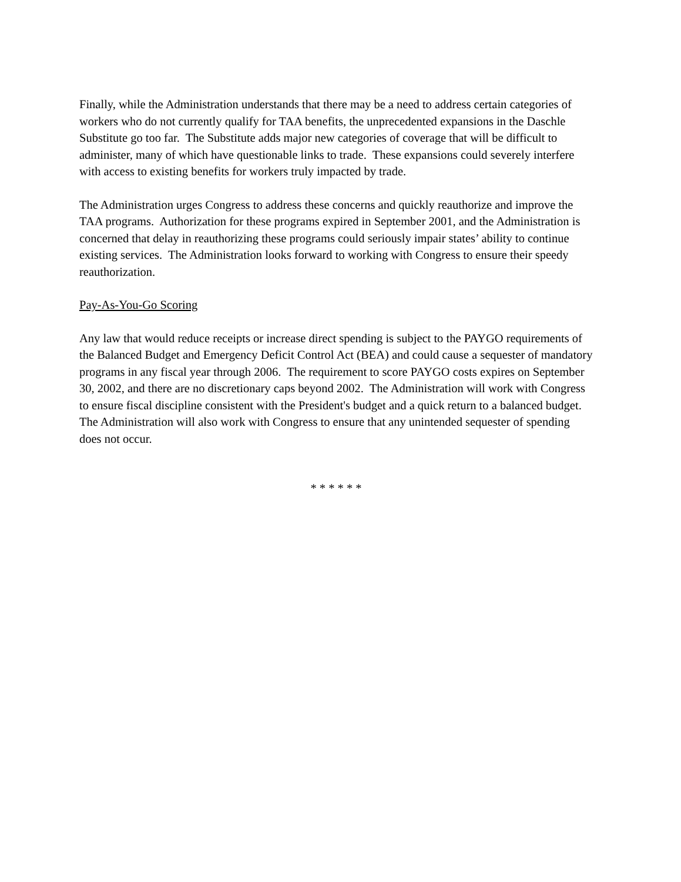Finally, while the Administration understands that there may be a need to address certain categories of workers who do not currently qualify for TAA benefits, the unprecedented expansions in the Daschle Substitute go too far. The Substitute adds major new categories of coverage that will be difficult to administer, many of which have questionable links to trade. These expansions could severely interfere with access to existing benefits for workers truly impacted by trade.
The Administration urges Congress to address these concerns and quickly reauthorize and improve the TAA programs. Authorization for these programs expired in September 2001, and the Administration is concerned that delay in reauthorizing these programs could seriously impair states’ ability to continue existing services. The Administration looks forward to working with Congress to ensure their speedy reauthorization.
Pay-As-You-Go Scoring
Any law that would reduce receipts or increase direct spending is subject to the PAYGO requirements of the Balanced Budget and Emergency Deficit Control Act (BEA) and could cause a sequester of mandatory programs in any fiscal year through 2006. The requirement to score PAYGO costs expires on September 30, 2002, and there are no discretionary caps beyond 2002. The Administration will work with Congress to ensure fiscal discipline consistent with the President's budget and a quick return to a balanced budget. The Administration will also work with Congress to ensure that any unintended sequester of spending does not occur.
* * * * * *